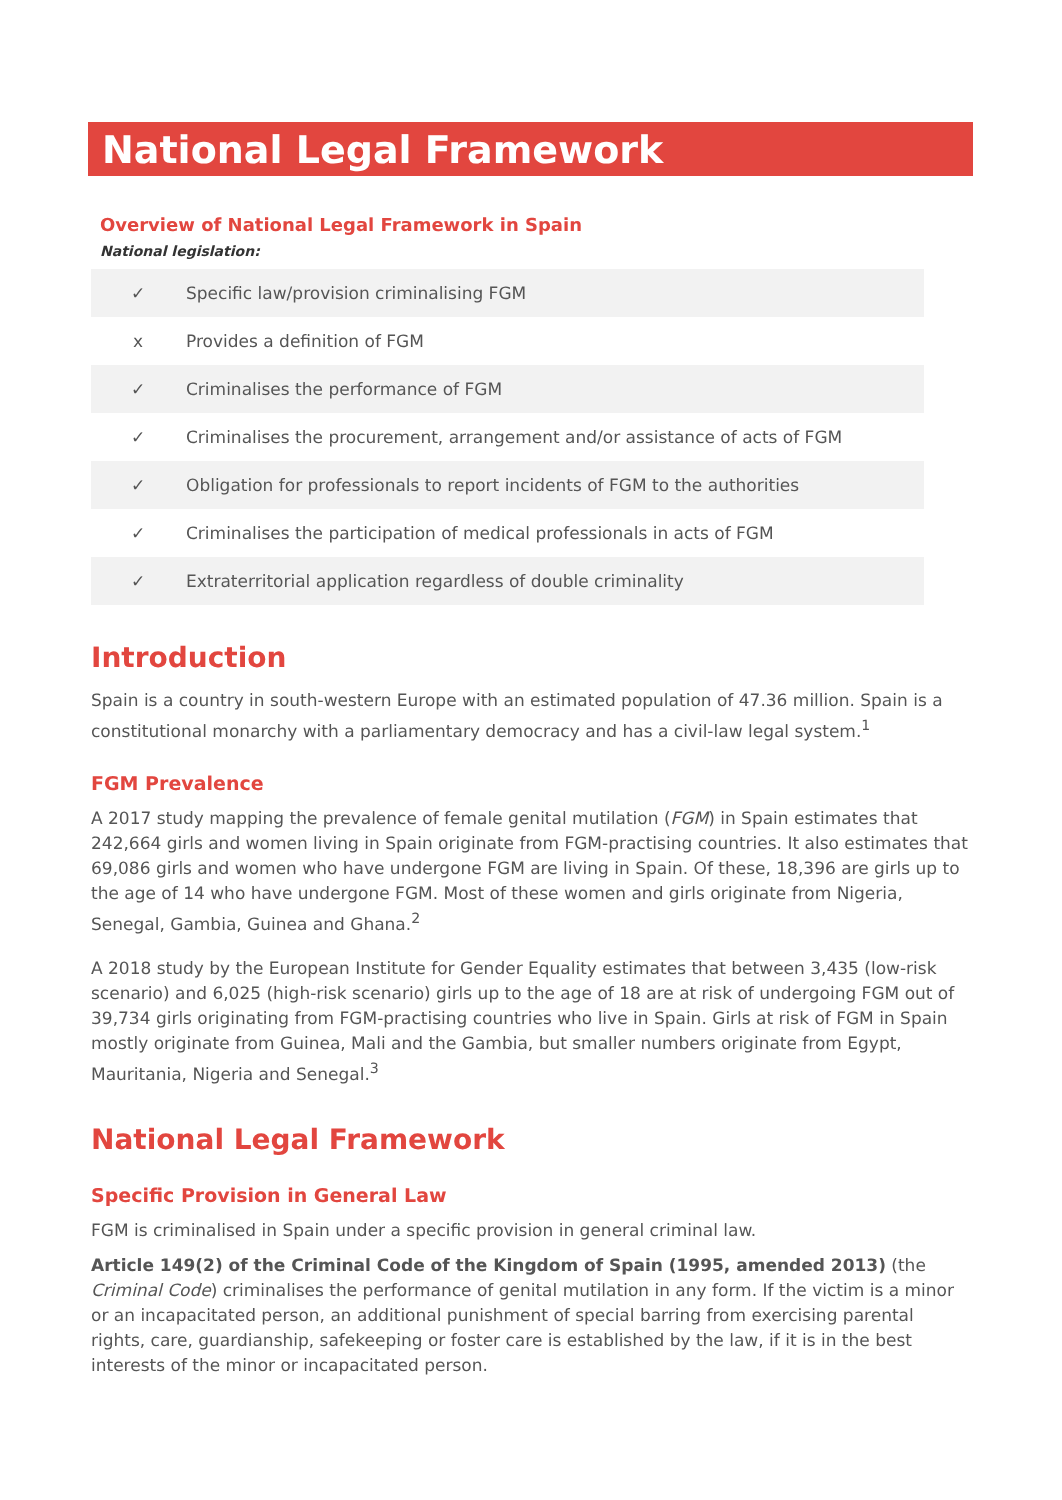National Legal Framework
Overview of National Legal Framework in Spain
National legislation:
| ✓ | Specific law/provision criminalising FGM |
| x | Provides a definition of FGM |
| ✓ | Criminalises the performance of FGM |
| ✓ | Criminalises the procurement, arrangement and/or assistance of acts of FGM |
| ✓ | Obligation for professionals to report incidents of FGM to the authorities |
| ✓ | Criminalises the participation of medical professionals in acts of FGM |
| ✓ | Extraterritorial application regardless of double criminality |
Introduction
Spain is a country in south-western Europe with an estimated population of 47.36 million. Spain is a constitutional monarchy with a parliamentary democracy and has a civil-law legal system.<sup>1</sup>
FGM Prevalence
A 2017 study mapping the prevalence of female genital mutilation (FGM) in Spain estimates that 242,664 girls and women living in Spain originate from FGM-practising countries. It also estimates that 69,086 girls and women who have undergone FGM are living in Spain. Of these, 18,396 are girls up to the age of 14 who have undergone FGM. Most of these women and girls originate from Nigeria, Senegal, Gambia, Guinea and Ghana.<sup>2</sup>
A 2018 study by the European Institute for Gender Equality estimates that between 3,435 (low-risk scenario) and 6,025 (high-risk scenario) girls up to the age of 18 are at risk of undergoing FGM out of 39,734 girls originating from FGM-practising countries who live in Spain. Girls at risk of FGM in Spain mostly originate from Guinea, Mali and the Gambia, but smaller numbers originate from Egypt, Mauritania, Nigeria and Senegal.<sup>3</sup>
National Legal Framework
Specific Provision in General Law
FGM is criminalised in Spain under a specific provision in general criminal law.
Article 149(2) of the Criminal Code of the Kingdom of Spain (1995, amended 2013) (the Criminal Code) criminalises the performance of genital mutilation in any form. If the victim is a minor or an incapacitated person, an additional punishment of special barring from exercising parental rights, care, guardianship, safekeeping or foster care is established by the law, if it is in the best interests of the minor or incapacitated person.